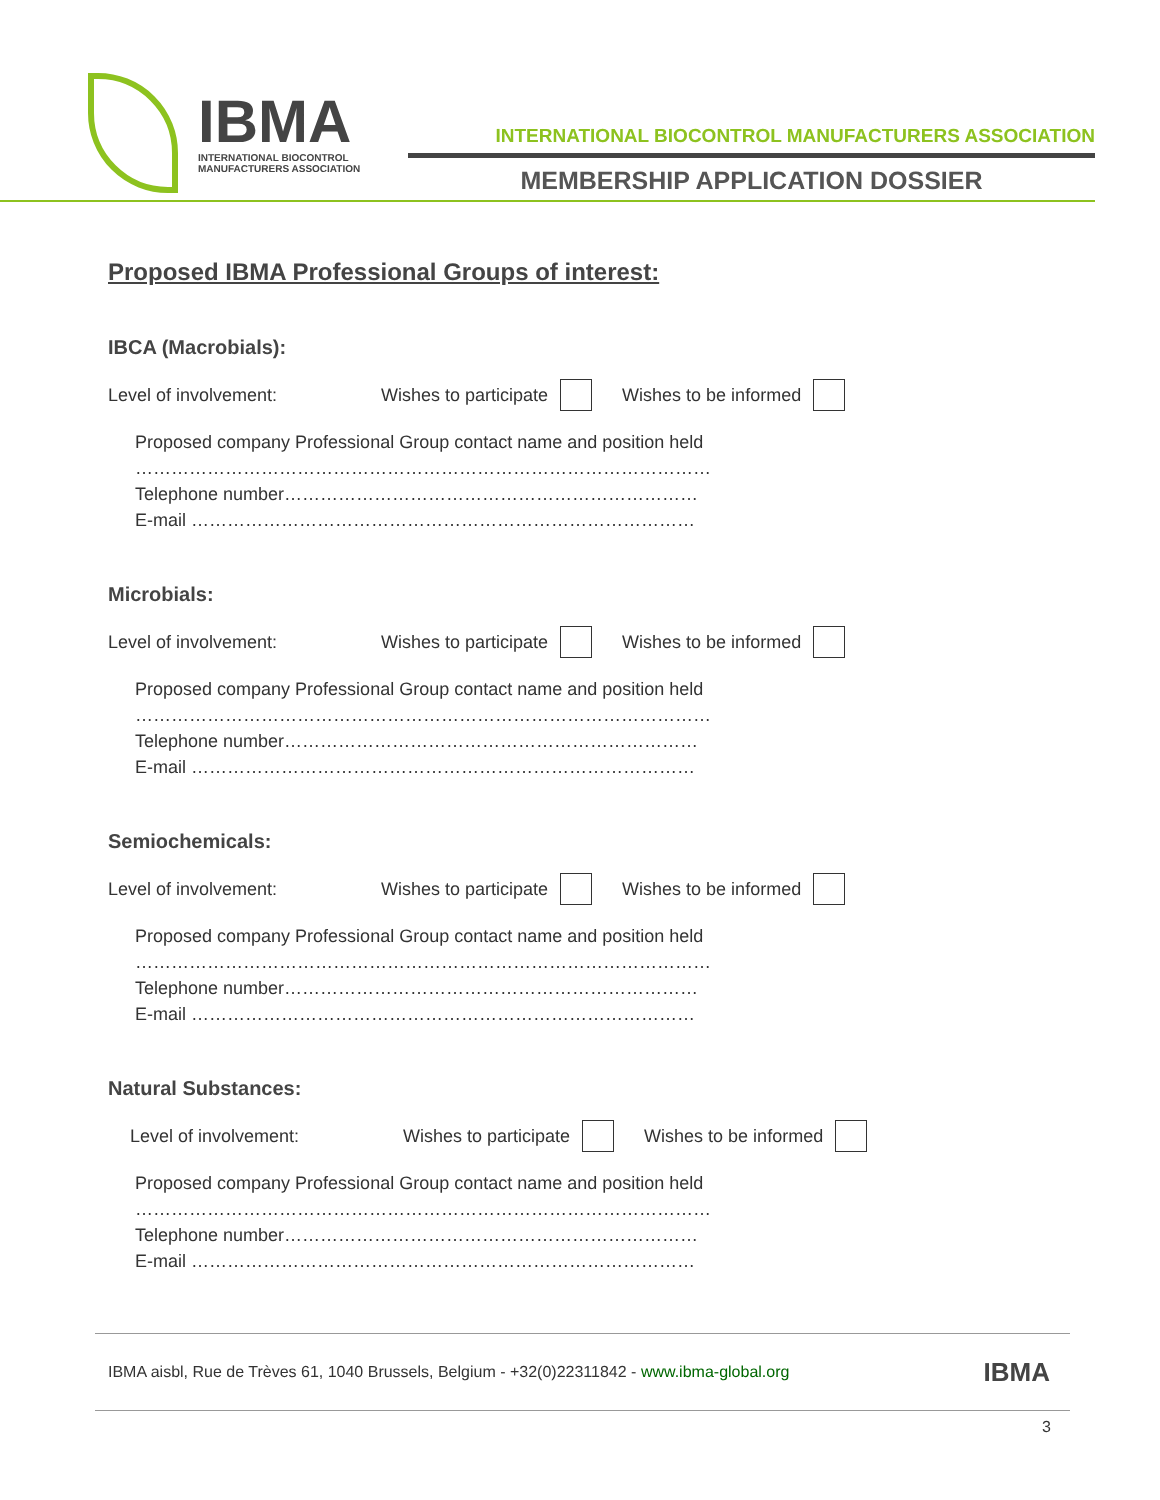IBMA
INTERNATIONAL BIOCONTROL
MANUFACTURERS ASSOCIATION
INTERNATIONAL BIOCONTROL MANUFACTURERS ASSOCIATION
MEMBERSHIP APPLICATION DOSSIER
Proposed IBMA Professional Groups of interest:
IBCA (Macrobials):
Level of involvement: Wishes to participate Wishes to be informed
Proposed company Professional Group contact name and position held
……………………………………………………………………………………
Telephone number……………………………………………………………
E-mail …………………………………………………………………………
Microbials:
Level of involvement: Wishes to participate Wishes to be informed
Proposed company Professional Group contact name and position held
……………………………………………………………………………………
Telephone number……………………………………………………………
E-mail …………………………………………………………………………
Semiochemicals:
Level of involvement: Wishes to participate Wishes to be informed
Proposed company Professional Group contact name and position held
……………………………………………………………………………………
Telephone number……………………………………………………………
E-mail …………………………………………………………………………
Natural Substances:
Level of involvement: Wishes to participate Wishes to be informed
Proposed company Professional Group contact name and position held
……………………………………………………………………………………
Telephone number……………………………………………………………
E-mail …………………………………………………………………………
IBMA aisbl, Rue de Trèves 61, 1040 Brussels, Belgium - +32(0)22311842 - www.ibma-global.org IBMA
3